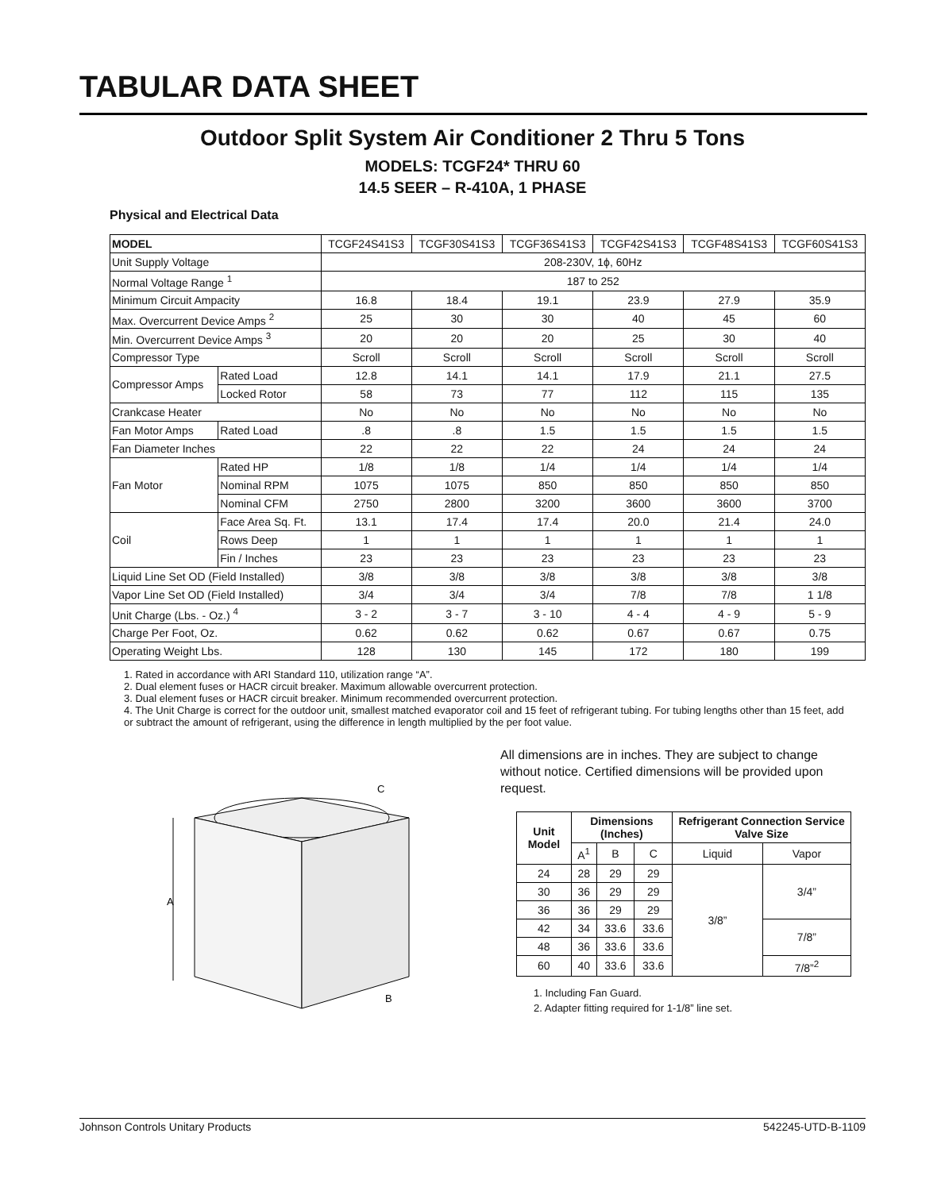TABULAR DATA SHEET
Outdoor Split System Air Conditioner 2 Thru 5 Tons
MODELS: TCGF24* THRU 60
14.5 SEER – R-410A, 1 PHASE
Physical and Electrical Data
| MODEL | | TCGF24S41S3 | TCGF30S41S3 | TCGF36S41S3 | TCGF42S41S3 | TCGF48S41S3 | TCGF60S41S3 |
| --- | --- | --- | --- | --- | --- | --- | --- |
| Unit Supply Voltage | | 208-230V, 1ϕ, 60Hz | | | | | |
| Normal Voltage Range <sup>1</sup> | | 187 to 252 | | | | | |
| Minimum Circuit Ampacity | | 16.8 | 18.4 | 19.1 | 23.9 | 27.9 | 35.9 |
| Max. Overcurrent Device Amps <sup>2</sup> | | 25 | 30 | 30 | 40 | 45 | 60 |
| Min. Overcurrent Device Amps <sup>3</sup> | | 20 | 20 | 20 | 25 | 30 | 40 |
| Compressor Type | | Scroll | Scroll | Scroll | Scroll | Scroll | Scroll |
| Compressor Amps | Rated Load | 12.8 | 14.1 | 14.1 | 17.9 | 21.1 | 27.5 |
| | Locked Rotor | 58 | 73 | 77 | 112 | 115 | 135 |
| Crankcase Heater | | No | No | No | No | No | No |
| Fan Motor Amps | Rated Load | .8 | .8 | 1.5 | 1.5 | 1.5 | 1.5 |
| Fan Diameter Inches | | 22 | 22 | 22 | 24 | 24 | 24 |
| Fan Motor | Rated HP | 1/8 | 1/8 | 1/4 | 1/4 | 1/4 | 1/4 |
| | Nominal RPM | 1075 | 1075 | 850 | 850 | 850 | 850 |
| | Nominal CFM | 2750 | 2800 | 3200 | 3600 | 3600 | 3700 |
| Coil | Face Area Sq. Ft. | 13.1 | 17.4 | 17.4 | 20.0 | 21.4 | 24.0 |
| | Rows Deep | 1 | 1 | 1 | 1 | 1 | 1 |
| | Fin / Inches | 23 | 23 | 23 | 23 | 23 | 23 |
| Liquid Line Set OD (Field Installed) | | 3/8 | 3/8 | 3/8 | 3/8 | 3/8 | 3/8 |
| Vapor Line Set OD (Field Installed) | | 3/4 | 3/4 | 3/4 | 7/8 | 7/8 | 1 1/8 |
| Unit Charge (Lbs. - Oz.) <sup>4</sup> | | 3 - 2 | 3 - 7 | 3 - 10 | 4 - 4 | 4 - 9 | 5 - 9 |
| Charge Per Foot, Oz. | | 0.62 | 0.62 | 0.62 | 0.67 | 0.67 | 0.75 |
| Operating Weight Lbs. | | 128 | 130 | 145 | 172 | 180 | 199 |
1. Rated in accordance with ARI Standard 110, utilization range “A”.
2. Dual element fuses or HACR circuit breaker. Maximum allowable overcurrent protection.
3. Dual element fuses or HACR circuit breaker. Minimum recommended overcurrent protection.
4. The Unit Charge is correct for the outdoor unit, smallest matched evaporator coil and 15 feet of refrigerant tubing. For tubing lengths other than 15 feet, add or subtract the amount of refrigerant, using the difference in length multiplied by the per foot value.
A
C
B
All dimensions are in inches. They are subject to change without notice. Certified dimensions will be provided upon request.
| Unit Model | Dimensions (Inches) | | | Refrigerant Connection Service Valve Size | |
| --- | --- | --- | --- | --- | --- |
| | A<sup>1</sup> | B | C | Liquid | Vapor |
| 24 | 28 | 29 | 29 | 3/8” | 3/4” |
| 30 | 36 | 29 | 29 | | |
| 36 | 36 | 29 | 29 | | |
| 42 | 34 | 33.6 | 33.6 | | 7/8” |
| 48 | 36 | 33.6 | 33.6 | | |
| 60 | 40 | 33.6 | 33.6 | | 7/8”<sup>2</sup> |
1. Including Fan Guard.
2. Adapter fitting required for 1-1/8” line set.
Johnson Controls Unitary Products 542245-UTD-B-1109